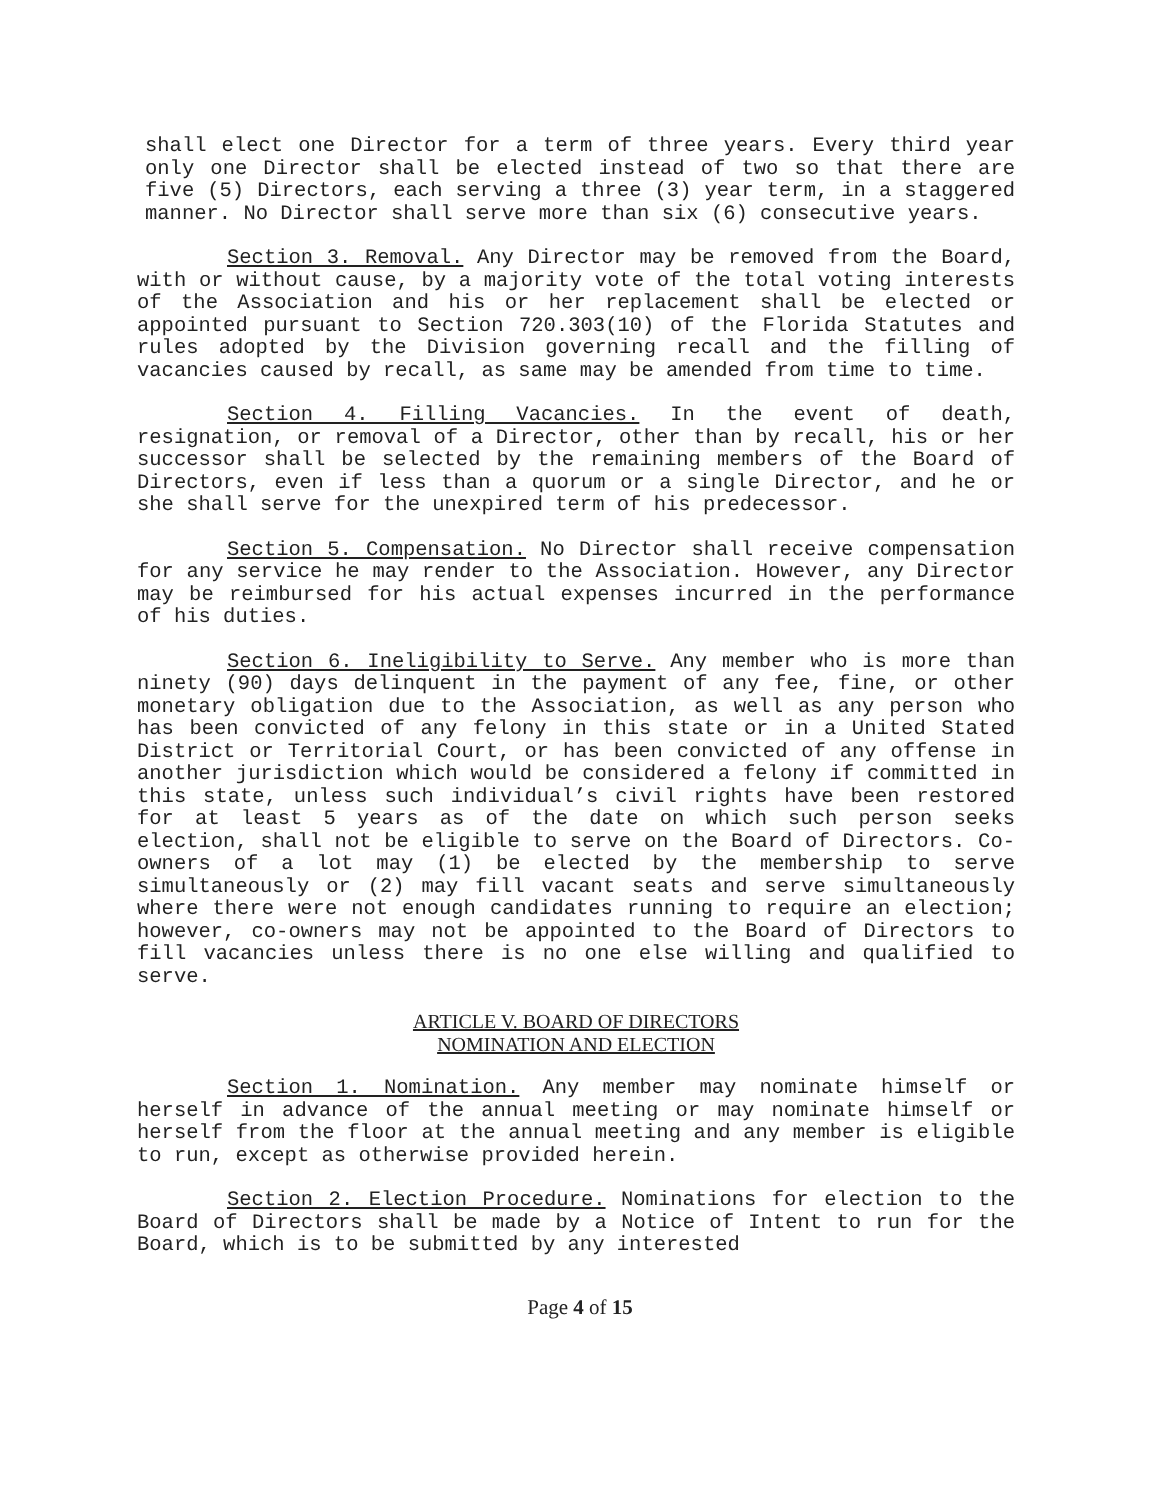shall elect one Director for a term of three years. Every third year only one Director shall be elected instead of two so that there are five (5) Directors, each serving a three (3) year term, in a staggered manner. No Director shall serve more than six (6) consecutive years.
Section 3. Removal. Any Director may be removed from the Board, with or without cause, by a majority vote of the total voting interests of the Association and his or her replacement shall be elected or appointed pursuant to Section 720.303(10) of the Florida Statutes and rules adopted by the Division governing recall and the filling of vacancies caused by recall, as same may be amended from time to time.
Section 4. Filling Vacancies. In the event of death, resignation, or removal of a Director, other than by recall, his or her successor shall be selected by the remaining members of the Board of Directors, even if less than a quorum or a single Director, and he or she shall serve for the unexpired term of his predecessor.
Section 5. Compensation. No Director shall receive compensation for any service he may render to the Association. However, any Director may be reimbursed for his actual expenses incurred in the performance of his duties.
Section 6. Ineligibility to Serve. Any member who is more than ninety (90) days delinquent in the payment of any fee, fine, or other monetary obligation due to the Association, as well as any person who has been convicted of any felony in this state or in a United Stated District or Territorial Court, or has been convicted of any offense in another jurisdiction which would be considered a felony if committed in this state, unless such individual’s civil rights have been restored for at least 5 years as of the date on which such person seeks election, shall not be eligible to serve on the Board of Directors. Co-owners of a lot may (1) be elected by the membership to serve simultaneously or (2) may fill vacant seats and serve simultaneously where there were not enough candidates running to require an election; however, co-owners may not be appointed to the Board of Directors to fill vacancies unless there is no one else willing and qualified to serve.
ARTICLE V. BOARD OF DIRECTORS
NOMINATION AND ELECTION
Section 1. Nomination. Any member may nominate himself or herself in advance of the annual meeting or may nominate himself or herself from the floor at the annual meeting and any member is eligible to run, except as otherwise provided herein.
Section 2. Election Procedure. Nominations for election to the Board of Directors shall be made by a Notice of Intent to run for the Board, which is to be submitted by any interested
Page 4 of 15